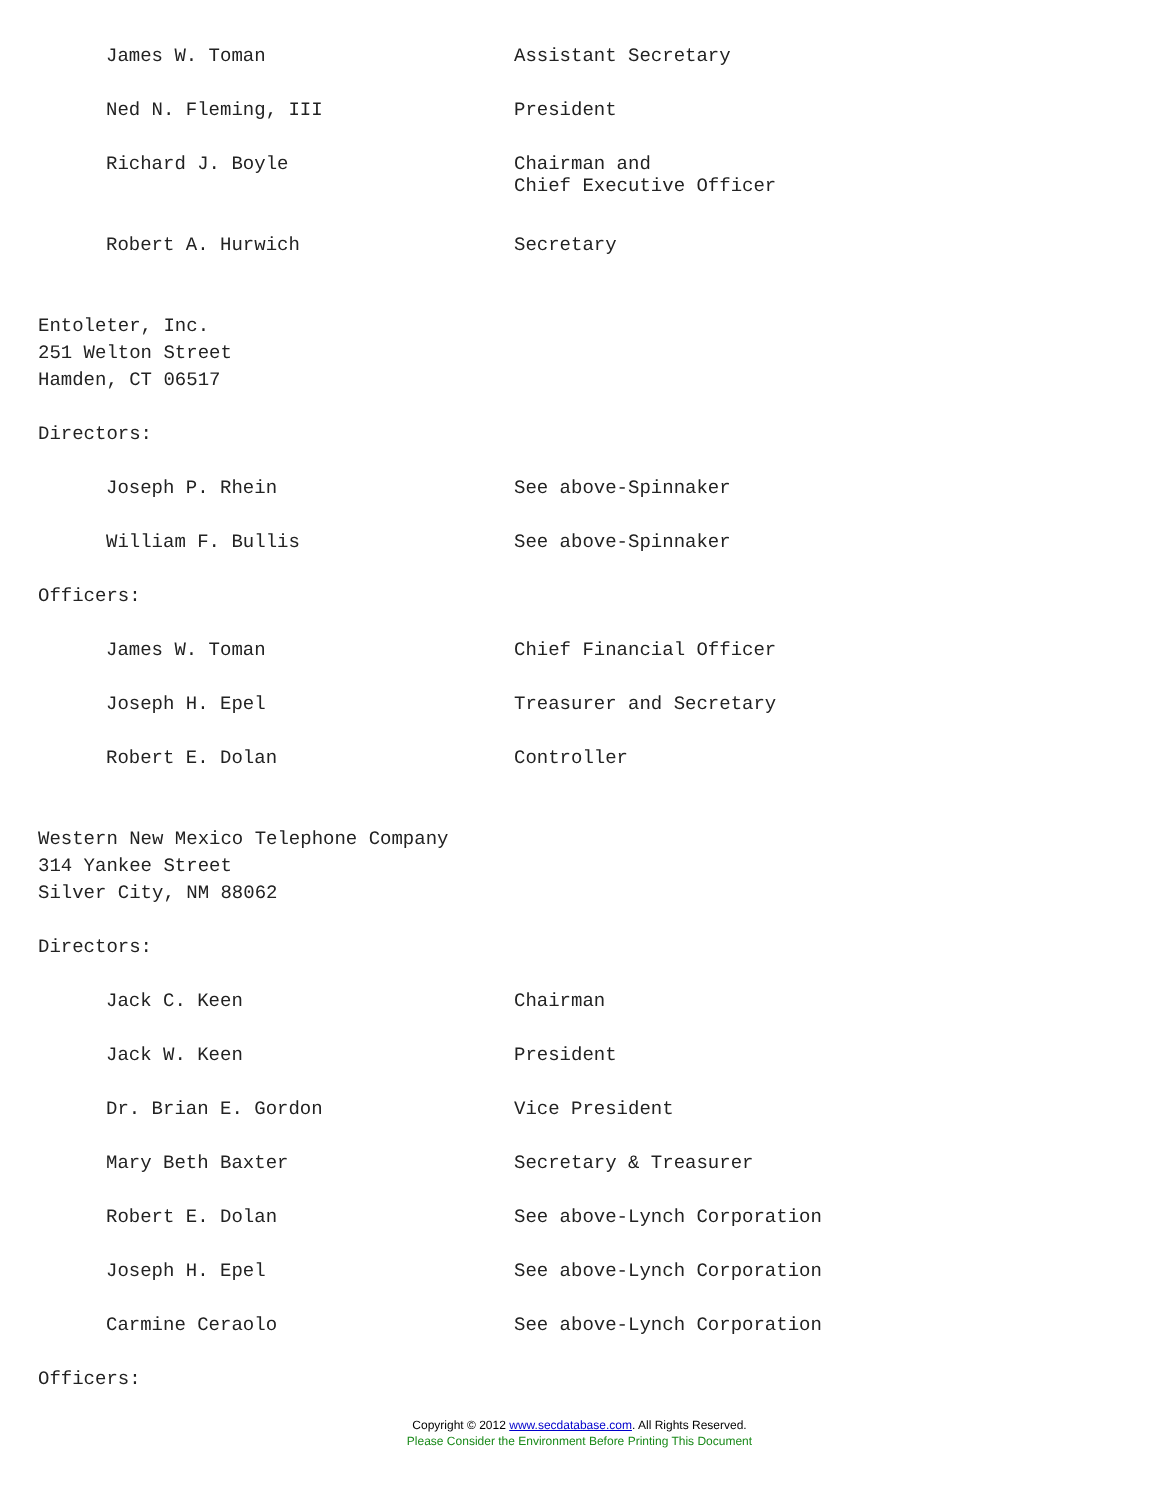James W. Toman Assistant Secretary
Ned N. Fleming, III President
Richard J. Boyle Chairman and
Chief Executive Officer
Robert A. Hurwich Secretary
Entoleter, Inc.
251 Welton Street
Hamden, CT 06517
Directors:
Joseph P. Rhein See above-Spinnaker
William F. Bullis See above-Spinnaker
Officers:
James W. Toman Chief Financial Officer
Joseph H. Epel Treasurer and Secretary
Robert E. Dolan Controller
Western New Mexico Telephone Company
314 Yankee Street
Silver City, NM 88062
Directors:
Jack C. Keen Chairman
Jack W. Keen President
Dr. Brian E. Gordon Vice President
Mary Beth Baxter Secretary & Treasurer
Robert E. Dolan See above-Lynch Corporation
Joseph H. Epel See above-Lynch Corporation
Carmine Ceraolo See above-Lynch Corporation
Officers:
Copyright © 2012 www.secdatabase.com. All Rights Reserved.
Please Consider the Environment Before Printing This Document